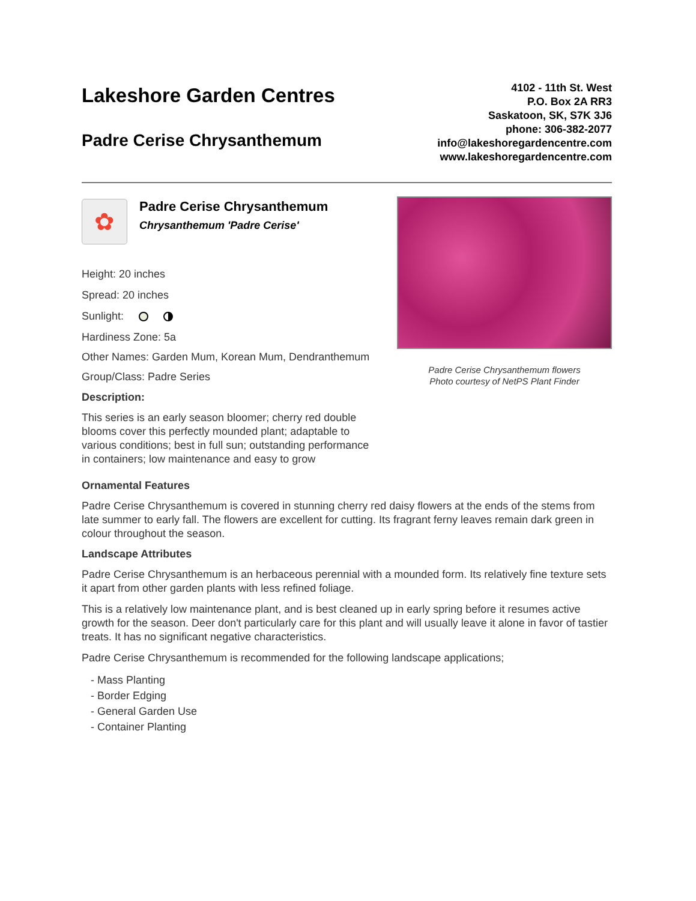Lakeshore Garden Centres
Padre Cerise Chrysanthemum
4102 - 11th St. West
P.O. Box 2A RR3
Saskatoon, SK, S7K 3J6
phone: 306-382-2077
info@lakeshoregardencentre.com
www.lakeshoregardencentre.com
✿
Padre Cerise Chrysanthemum
Chrysanthemum 'Padre Cerise'
Height: 20 inches
Spread: 20 inches
Sunlight:
Hardiness Zone: 5a
Other Names: Garden Mum, Korean Mum, Dendranthemum
Group/Class: Padre Series
Description:
This series is an early season bloomer; cherry red double blooms cover this perfectly mounded plant; adaptable to various conditions; best in full sun; outstanding performance in containers; low maintenance and easy to grow
Padre Cerise Chrysanthemum flowers
Photo courtesy of NetPS Plant Finder
Ornamental Features
Padre Cerise Chrysanthemum is covered in stunning cherry red daisy flowers at the ends of the stems from late summer to early fall. The flowers are excellent for cutting. Its fragrant ferny leaves remain dark green in colour throughout the season.
Landscape Attributes
Padre Cerise Chrysanthemum is an herbaceous perennial with a mounded form. Its relatively fine texture sets it apart from other garden plants with less refined foliage.
This is a relatively low maintenance plant, and is best cleaned up in early spring before it resumes active growth for the season. Deer don't particularly care for this plant and will usually leave it alone in favor of tastier treats. It has no significant negative characteristics.
Padre Cerise Chrysanthemum is recommended for the following landscape applications;
- Mass Planting
- Border Edging
- General Garden Use
- Container Planting